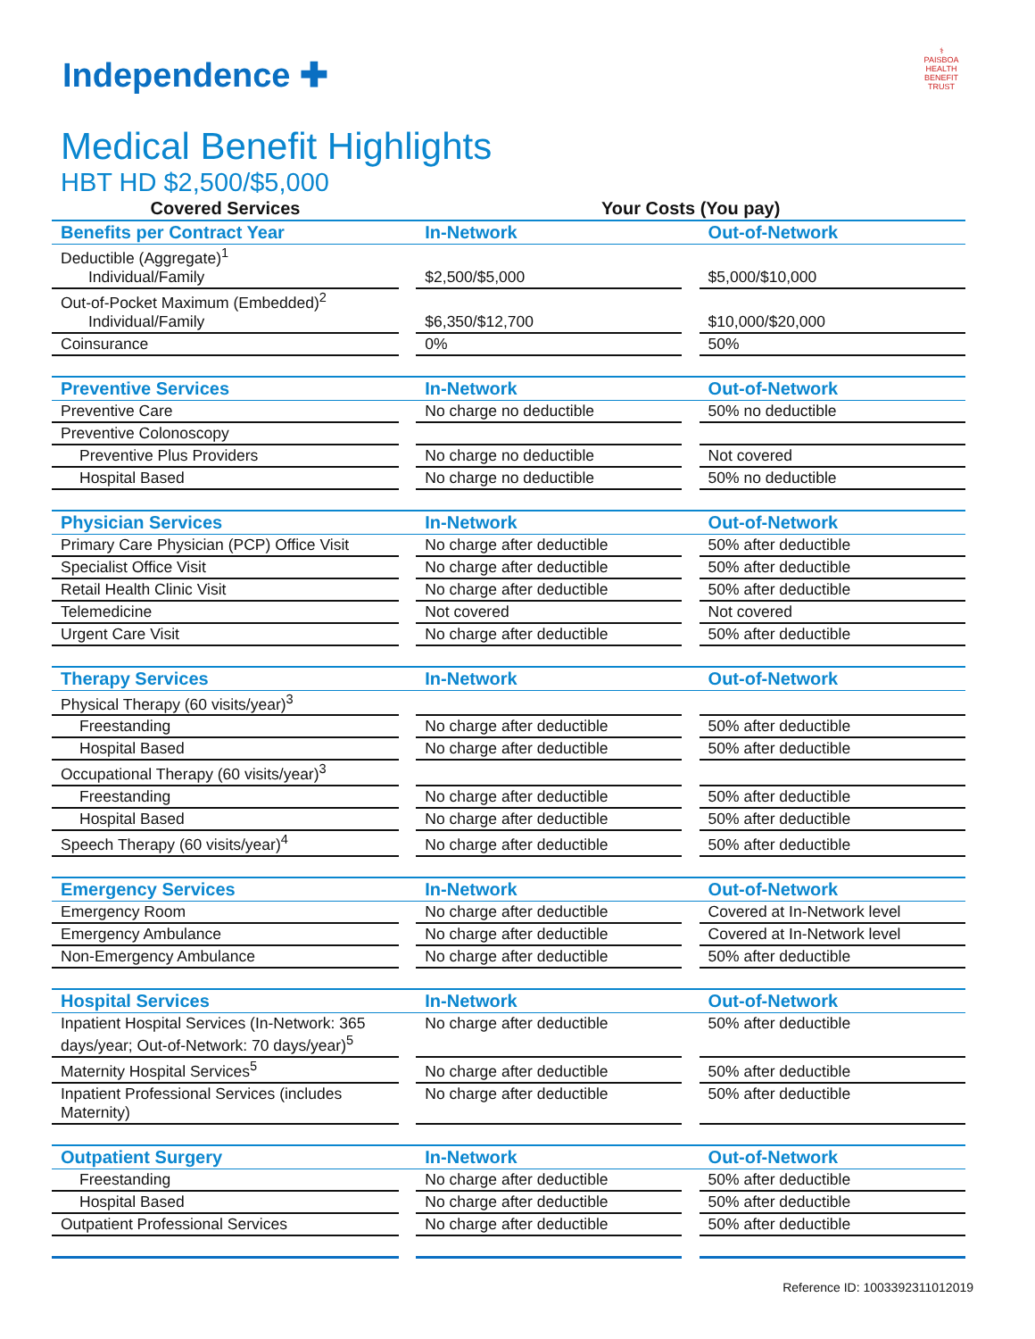⚕
PAISBOA
HEALTH BENEFIT TRUST
Independence ✚
Medical Benefit Highlights
HBT HD $2,500/$5,000
| Covered Services | | Your Costs (You pay) | | |
| Benefits per Contract Year | | In-Network | | Out-of-Network |
| Deductible (Aggregate)<sup>1</sup> Individual/Family | | $2,500/$5,000 | | $5,000/$10,000 |
| Out-of-Pocket Maximum (Embedded)<sup>2</sup> Individual/Family | | $6,350/$12,700 | | $10,000/$20,000 |
| Coinsurance | | 0% | | 50% |
| Preventive Services | | In-Network | | Out-of-Network |
| Preventive Care | | No charge no deductible | | 50% no deductible |
| Preventive Colonoscopy | | | | |
| Preventive Plus Providers | | No charge no deductible | | Not covered |
| Hospital Based | | No charge no deductible | | 50% no deductible |
| Physician Services | | In-Network | | Out-of-Network |
| Primary Care Physician (PCP) Office Visit | | No charge after deductible | | 50% after deductible |
| Specialist Office Visit | | No charge after deductible | | 50% after deductible |
| Retail Health Clinic Visit | | No charge after deductible | | 50% after deductible |
| Telemedicine | | Not covered | | Not covered |
| Urgent Care Visit | | No charge after deductible | | 50% after deductible |
| Therapy Services | | In-Network | | Out-of-Network |
| Physical Therapy (60 visits/year)<sup>3</sup> | | | | |
| Freestanding | | No charge after deductible | | 50% after deductible |
| Hospital Based | | No charge after deductible | | 50% after deductible |
| Occupational Therapy (60 visits/year)<sup>3</sup> | | | | |
| Freestanding | | No charge after deductible | | 50% after deductible |
| Hospital Based | | No charge after deductible | | 50% after deductible |
| Speech Therapy (60 visits/year)<sup>4</sup> | | No charge after deductible | | 50% after deductible |
| Emergency Services | | In-Network | | Out-of-Network |
| Emergency Room | | No charge after deductible | | Covered at In-Network level |
| Emergency Ambulance | | No charge after deductible | | Covered at In-Network level |
| Non-Emergency Ambulance | | No charge after deductible | | 50% after deductible |
| Hospital Services | | In-Network | | Out-of-Network |
| Inpatient Hospital Services (In-Network: 365 days/year; Out-of-Network: 70 days/year)<sup>5</sup> | | No charge after deductible | | 50% after deductible |
| Maternity Hospital Services<sup>5</sup> | | No charge after deductible | | 50% after deductible |
| Inpatient Professional Services (includes Maternity) | | No charge after deductible | | 50% after deductible |
| Outpatient Surgery | | In-Network | | Out-of-Network |
| Freestanding | | No charge after deductible | | 50% after deductible |
| Hospital Based | | No charge after deductible | | 50% after deductible |
| Outpatient Professional Services | | No charge after deductible | | 50% after deductible |
Reference ID: 1003392311012019